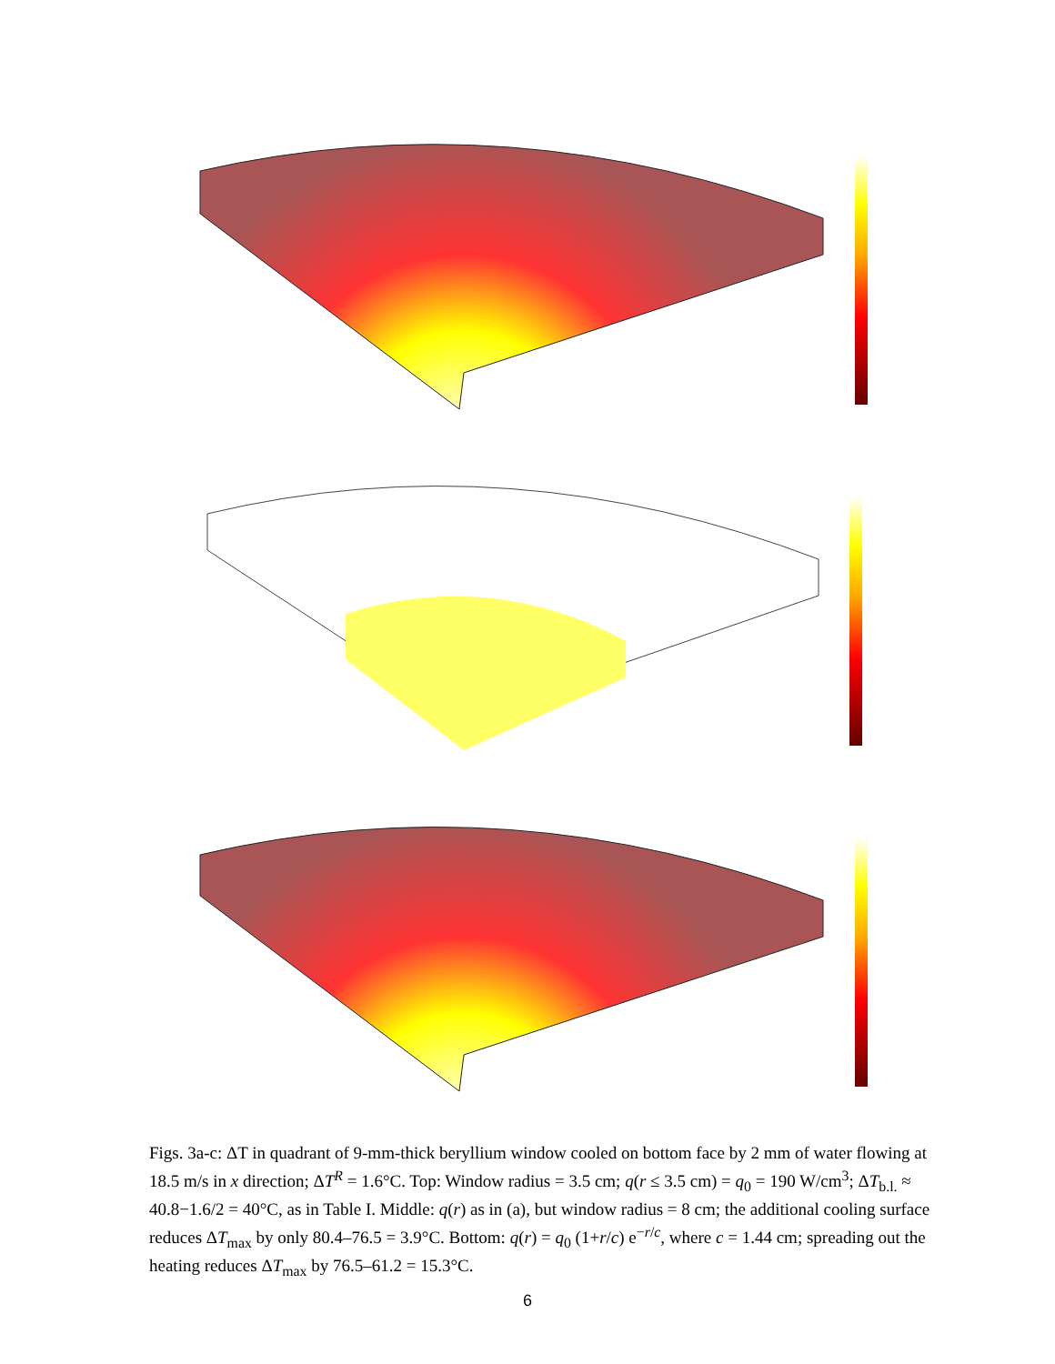Figs. 3a-c: ΔT in quadrant of 9-mm-thick beryllium window cooled on bottom face by 2 mm of water flowing at 18.5 m/s in x direction; ΔT<sup>R</sup> = 1.6°C. Top: Window radius = 3.5 cm; q(r ≤ 3.5 cm) = q<sub>0</sub> = 190 W/cm<sup>3</sup>; ΔT<sub>b.l.</sub> ≈ 40.8−1.6/2 = 40°C, as in Table I. Middle: q(r) as in (a), but window radius = 8 cm; the additional cooling surface reduces ΔT<sub>max</sub> by only 80.4–76.5 = 3.9°C. Bottom: q(r) = q<sub>0</sub> (1+r/c) e<sup>−r/c</sup>, where c = 1.44 cm; spreading out the heating reduces ΔT<sub>max</sub> by 76.5–61.2 = 15.3°C.
6